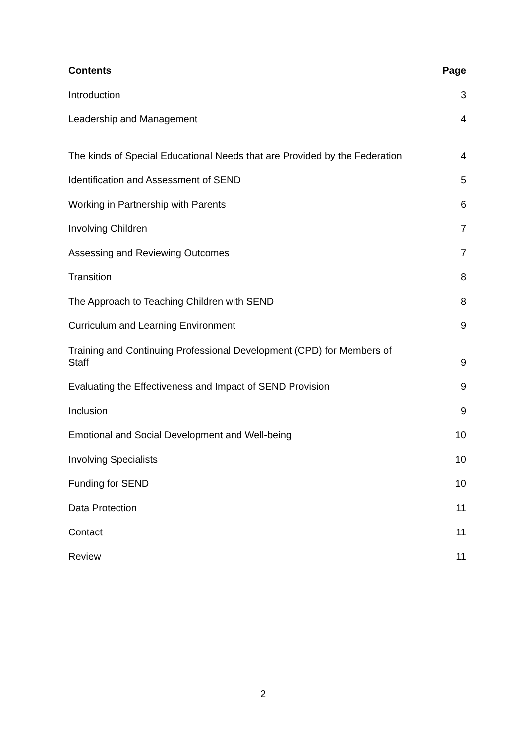| Contents | Page |
| --- | --- |
| Introduction | 3 |
| Leadership and Management | 4 |
| The kinds of Special Educational Needs that are Provided by the Federation | 4 |
| Identification and Assessment of SEND | 5 |
| Working in Partnership with Parents | 6 |
| Involving Children | 7 |
| Assessing and Reviewing Outcomes | 7 |
| Transition | 8 |
| The Approach to Teaching Children with SEND | 8 |
| Curriculum and Learning Environment | 9 |
| Training and Continuing Professional Development (CPD) for Members of Staff | 9 |
| Evaluating the Effectiveness and Impact of SEND Provision | 9 |
| Inclusion | 9 |
| Emotional and Social Development and Well-being | 10 |
| Involving Specialists | 10 |
| Funding for SEND | 10 |
| Data Protection | 11 |
| Contact | 11 |
| Review | 11 |
2